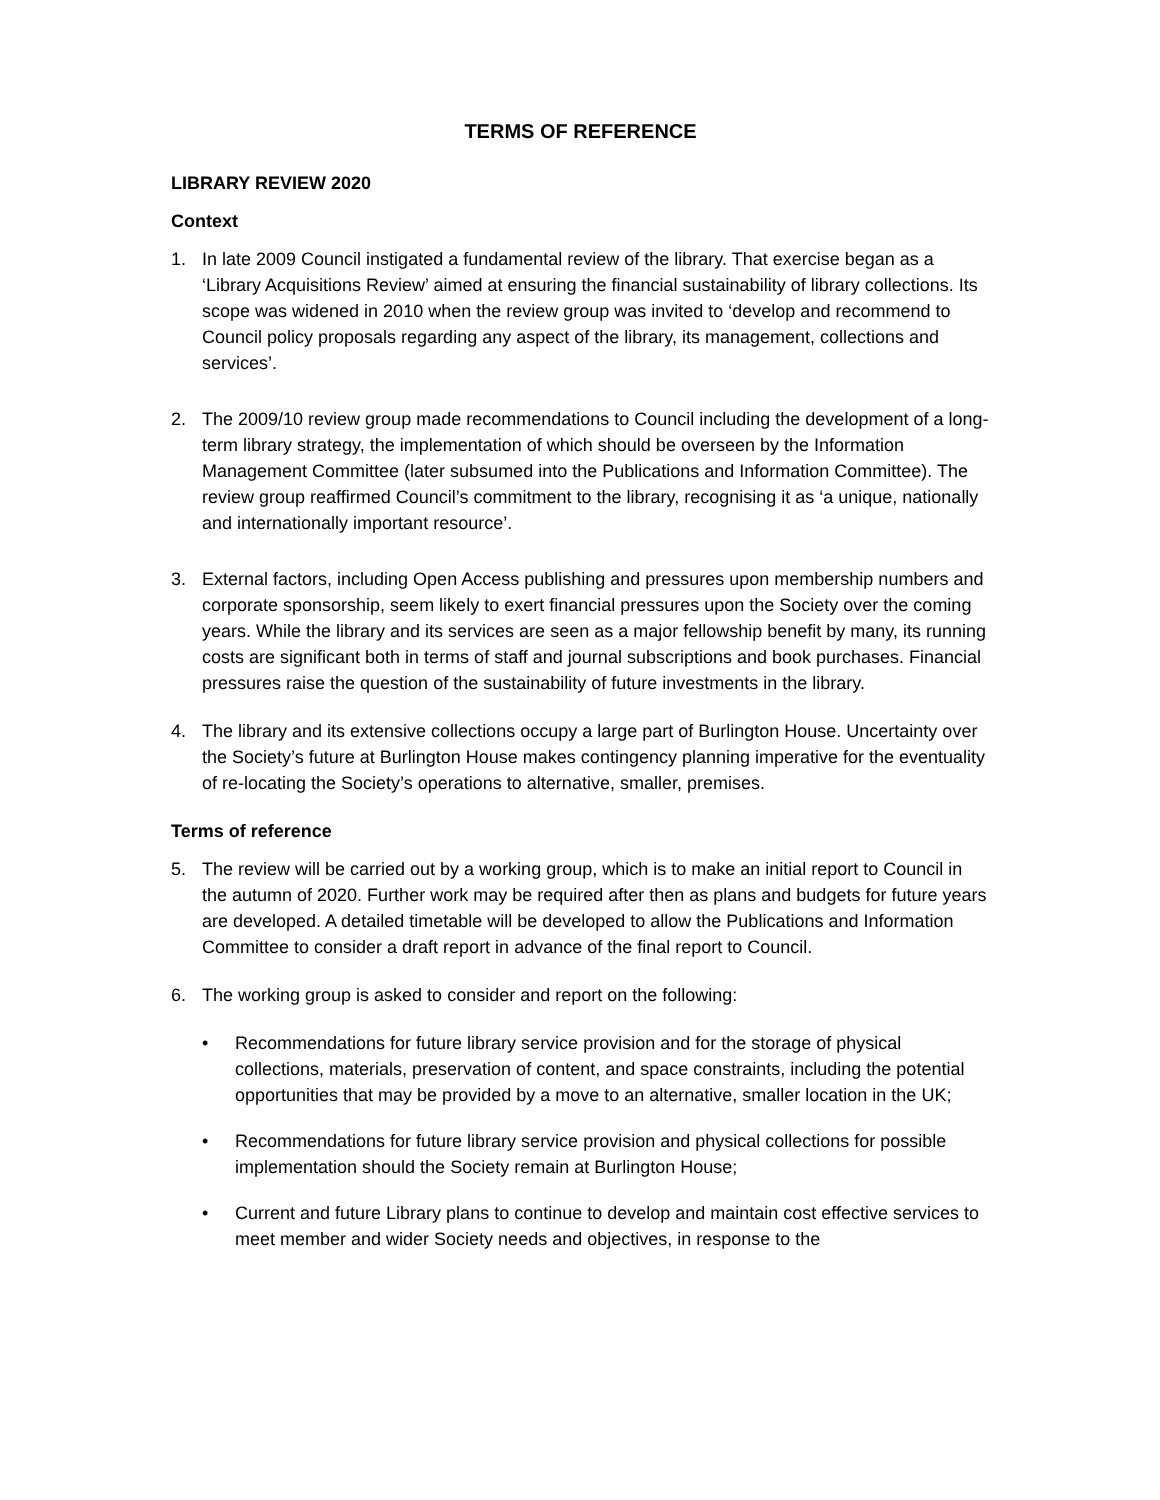TERMS OF REFERENCE
LIBRARY REVIEW 2020
Context
1. In late 2009 Council instigated a fundamental review of the library. That exercise began as a ‘Library Acquisitions Review’ aimed at ensuring the financial sustainability of library collections. Its scope was widened in 2010 when the review group was invited to ‘develop and recommend to Council policy proposals regarding any aspect of the library, its management, collections and services’.
2. The 2009/10 review group made recommendations to Council including the development of a long-term library strategy, the implementation of which should be overseen by the Information Management Committee (later subsumed into the Publications and Information Committee). The review group reaffirmed Council’s commitment to the library, recognising it as ‘a unique, nationally and internationally important resource’.
3. External factors, including Open Access publishing and pressures upon membership numbers and corporate sponsorship, seem likely to exert financial pressures upon the Society over the coming years. While the library and its services are seen as a major fellowship benefit by many, its running costs are significant both in terms of staff and journal subscriptions and book purchases. Financial pressures raise the question of the sustainability of future investments in the library.
4. The library and its extensive collections occupy a large part of Burlington House. Uncertainty over the Society’s future at Burlington House makes contingency planning imperative for the eventuality of re-locating the Society’s operations to alternative, smaller, premises.
Terms of reference
5. The review will be carried out by a working group, which is to make an initial report to Council in the autumn of 2020. Further work may be required after then as plans and budgets for future years are developed. A detailed timetable will be developed to allow the Publications and Information Committee to consider a draft report in advance of the final report to Council.
6. The working group is asked to consider and report on the following:
• Recommendations for future library service provision and for the storage of physical collections, materials, preservation of content, and space constraints, including the potential opportunities that may be provided by a move to an alternative, smaller location in the UK;
• Recommendations for future library service provision and physical collections for possible implementation should the Society remain at Burlington House;
• Current and future Library plans to continue to develop and maintain cost effective services to meet member and wider Society needs and objectives, in response to the